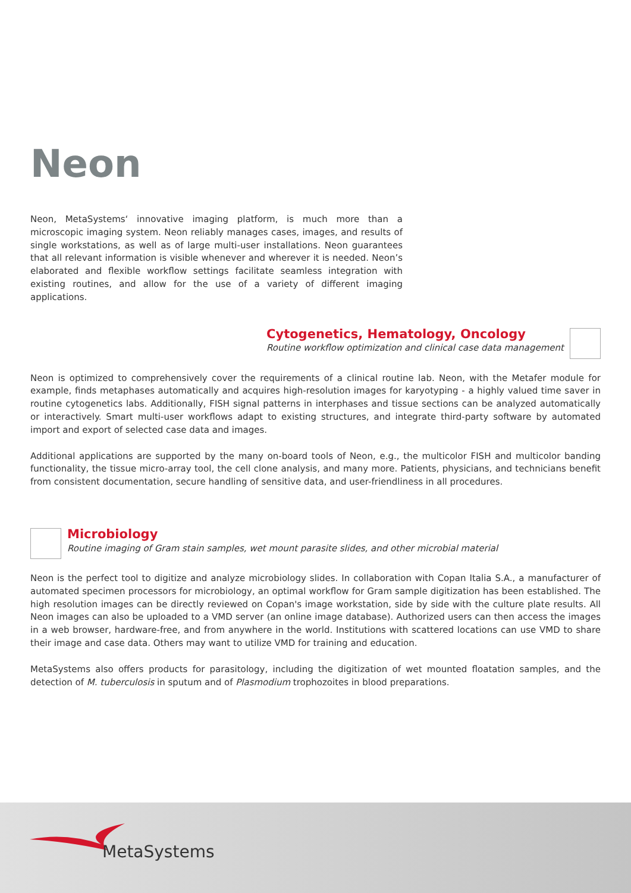Neon
Neon, MetaSystems‘ innovative imaging platform, is much more than a microscopic imaging system. Neon reliably manages cases, images, and results of single workstations, as well as of large multi-user installations. Neon guarantees that all relevant information is visible whenever and wherever it is needed. Neon’s elaborated and flexible workflow settings facilitate seamless integration with existing routines, and allow for the use of a variety of different imaging applications.
Cytogenetics, Hematology, Oncology
Routine workflow optimization and clinical case data management
Neon is optimized to comprehensively cover the requirements of a clinical routine lab. Neon, with the Metafer module for example, finds metaphases automatically and acquires high-resolution images for karyotyping - a highly valued time saver in routine cytogenetics labs. Additionally, FISH signal patterns in interphases and tissue sections can be analyzed automatically or interactively. Smart multi-user workflows adapt to existing structures, and integrate third-party software by automated import and export of selected case data and images.
Additional applications are supported by the many on-board tools of Neon, e.g., the multicolor FISH and multicolor banding functionality, the tissue micro-array tool, the cell clone analysis, and many more. Patients, physicians, and technicians benefit from consistent documentation, secure handling of sensitive data, and user-friendliness in all procedures.
Microbiology
Routine imaging of Gram stain samples, wet mount parasite slides, and other microbial material
Neon is the perfect tool to digitize and analyze microbiology slides. In collaboration with Copan Italia S.A., a manufacturer of automated specimen processors for microbiology, an optimal workflow for Gram sample digitization has been established. The high resolution images can be directly reviewed on Copan's image workstation, side by side with the culture plate results. All Neon images can also be uploaded to a VMD server (an online image database). Authorized users can then access the images in a web browser, hardware-free, and from anywhere in the world. Institutions with scattered locations can use VMD to share their image and case data. Others may want to utilize VMD for training and education.
MetaSystems also offers products for parasitology, including the digitization of wet mounted floatation samples, and the detection of M. tuberculosis in sputum and of Plasmodium trophozoites in blood preparations.
MetaSystems